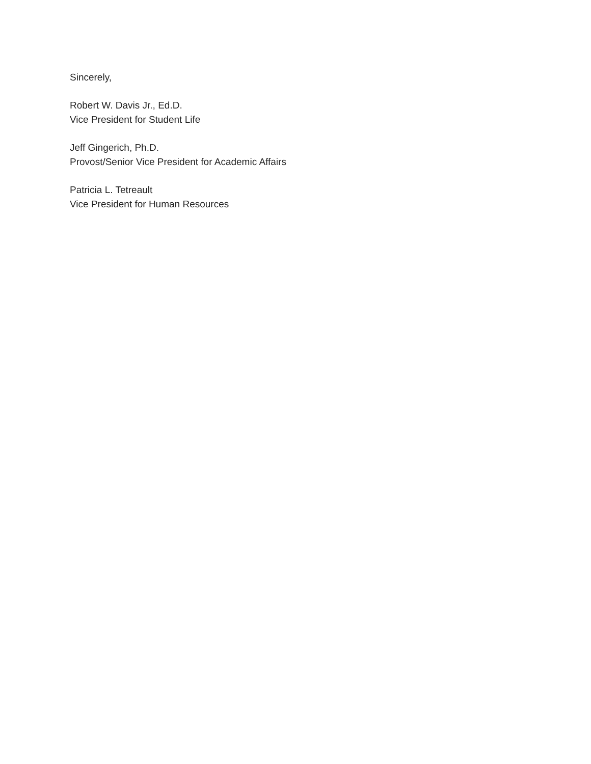Sincerely,
Robert W. Davis Jr., Ed.D.
Vice President for Student Life
Jeff Gingerich, Ph.D.
Provost/Senior Vice President for Academic Affairs
Patricia L. Tetreault
Vice President for Human Resources